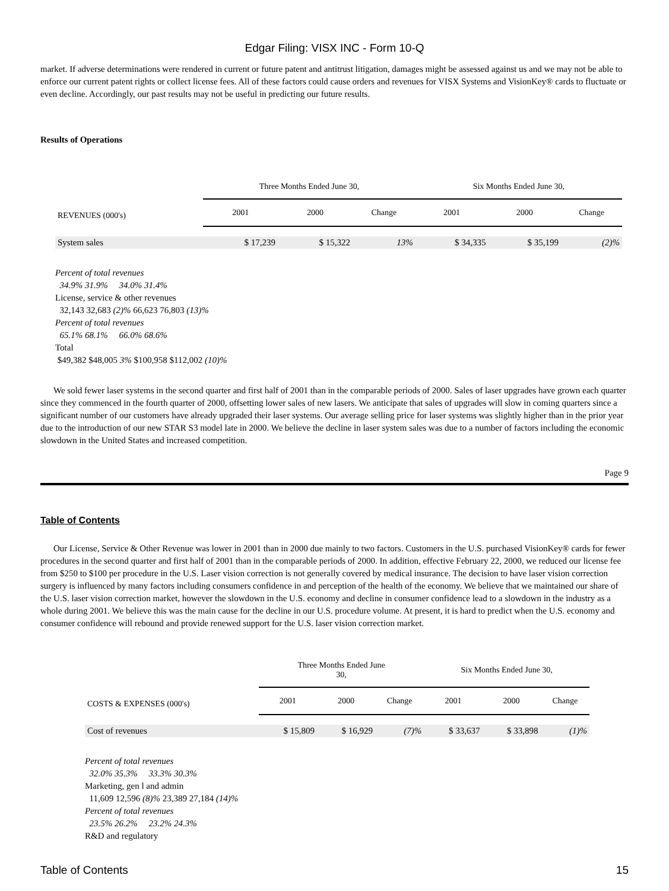Edgar Filing: VISX INC - Form 10-Q
market. If adverse determinations were rendered in current or future patent and antitrust litigation, damages might be assessed against us and we may not be able to enforce our current patent rights or collect license fees. All of these factors could cause orders and revenues for VISX Systems and VisionKey® cards to fluctuate or even decline. Accordingly, our past results may not be useful in predicting our future results.
Results of Operations
| | Three Months Ended June 30, | | | Six Months Ended June 30, | | |
| REVENUES (000's) | 2001 | 2000 | Change | 2001 | 2000 | Change |
| System sales | $ 17,239 | $ 15,322 | 13% | $ 34,335 | $ 35,199 | (2)% |
Percent of total revenues
34.9% 31.9% 34.0% 31.4%
License, service & other revenues
32,143 32,683 (2)% 66,623 76,803 (13)%
Percent of total revenues
65.1% 68.1% 66.0% 68.6%
Total
$49,382 $48,005 3% $100,958 $112,002 (10)%
We sold fewer laser systems in the second quarter and first half of 2001 than in the comparable periods of 2000. Sales of laser upgrades have grown each quarter since they commenced in the fourth quarter of 2000, offsetting lower sales of new lasers. We anticipate that sales of upgrades will slow in coming quarters since a significant number of our customers have already upgraded their laser systems. Our average selling price for laser systems was slightly higher than in the prior year due to the introduction of our new STAR S3 model late in 2000. We believe the decline in laser system sales was due to a number of factors including the economic slowdown in the United States and increased competition.
Page 9
Table of Contents
Our License, Service & Other Revenue was lower in 2001 than in 2000 due mainly to two factors. Customers in the U.S. purchased VisionKey® cards for fewer procedures in the second quarter and first half of 2001 than in the comparable periods of 2000. In addition, effective February 22, 2000, we reduced our license fee from $250 to $100 per procedure in the U.S. Laser vision correction is not generally covered by medical insurance. The decision to have laser vision correction surgery is influenced by many factors including consumers confidence in and perception of the health of the economy. We believe that we maintained our share of the U.S. laser vision correction market, however the slowdown in the U.S. economy and decline in consumer confidence lead to a slowdown in the industry as a whole during 2001. We believe this was the main cause for the decline in our U.S. procedure volume. At present, it is hard to predict when the U.S. economy and consumer confidence will rebound and provide renewed support for the U.S. laser vision correction market.
| | Three Months Ended June 30, | | | Six Months Ended June 30, | | |
| COSTS & EXPENSES (000's) | 2001 | 2000 | Change | 2001 | 2000 | Change |
| Cost of revenues | $ 15,809 | $ 16,929 | (7)% | $ 33,637 | $ 33,898 | (1)% |
Percent of total revenues
32.0% 35.3% 33.3% 30.3%
Marketing, gen l and admin
11,609 12,596 (8)% 23,389 27,184 (14)%
Percent of total revenues
23.5% 26.2% 23.2% 24.3%
R&D and regulatory
Table of Contents 15